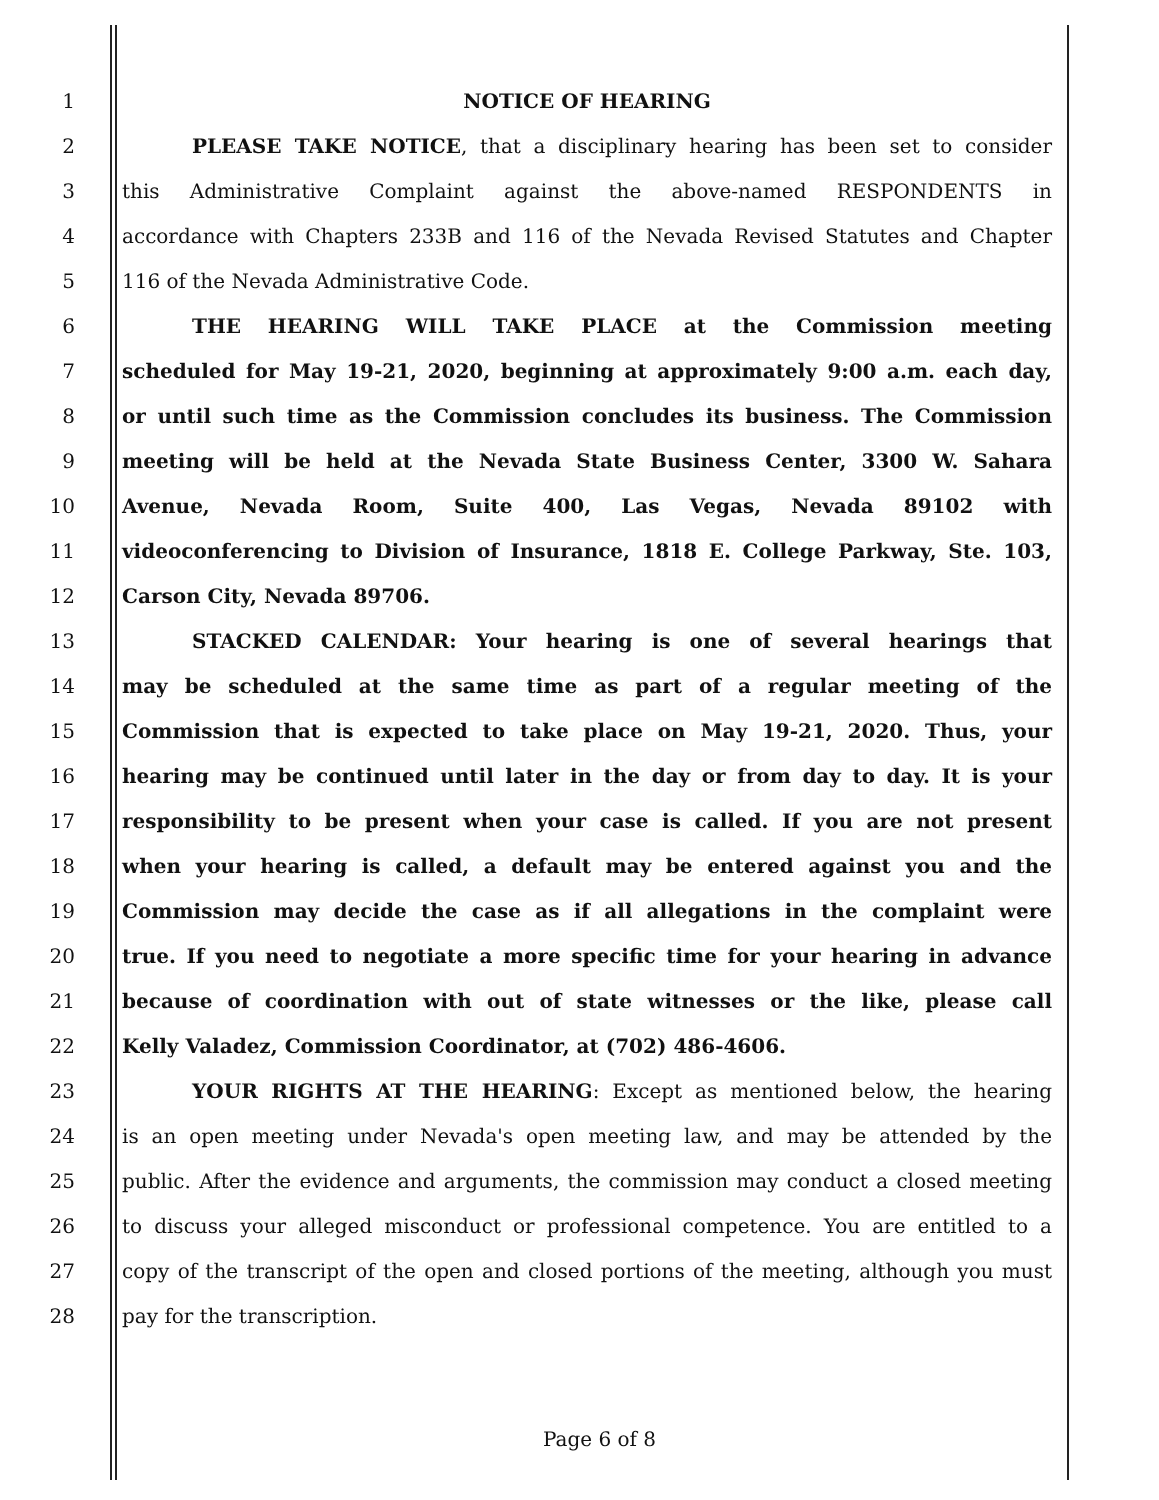1 NOTICE OF HEARING
2 PLEASE TAKE NOTICE, that a disciplinary hearing has been set to consider
3 this Administrative Complaint against the above-named RESPONDENTS in
4 accordance with Chapters 233B and 116 of the Nevada Revised Statutes and Chapter
5 116 of the Nevada Administrative Code.
6 THE HEARING WILL TAKE PLACE at the Commission meeting
7 scheduled for May 19-21, 2020, beginning at approximately 9:00 a.m. each day,
8 or until such time as the Commission concludes its business. The Commission
9 meeting will be held at the Nevada State Business Center, 3300 W. Sahara
10 Avenue, Nevada Room, Suite 400, Las Vegas, Nevada 89102 with
11 videoconferencing to Division of Insurance, 1818 E. College Parkway, Ste. 103,
12 Carson City, Nevada 89706.
13 STACKED CALENDAR: Your hearing is one of several hearings that
14 may be scheduled at the same time as part of a regular meeting of the
15 Commission that is expected to take place on May 19-21, 2020. Thus, your
16 hearing may be continued until later in the day or from day to day. It is your
17 responsibility to be present when your case is called. If you are not present
18 when your hearing is called, a default may be entered against you and the
19 Commission may decide the case as if all allegations in the complaint were
20 true. If you need to negotiate a more specific time for your hearing in advance
21 because of coordination with out of state witnesses or the like, please call
22 Kelly Valadez, Commission Coordinator, at (702) 486-4606.
23 YOUR RIGHTS AT THE HEARING: Except as mentioned below, the hearing
24 is an open meeting under Nevada's open meeting law, and may be attended by the
25 public. After the evidence and arguments, the commission may conduct a closed meeting
26 to discuss your alleged misconduct or professional competence. You are entitled to a
27 copy of the transcript of the open and closed portions of the meeting, although you must
28 pay for the transcription.
Page 6 of 8